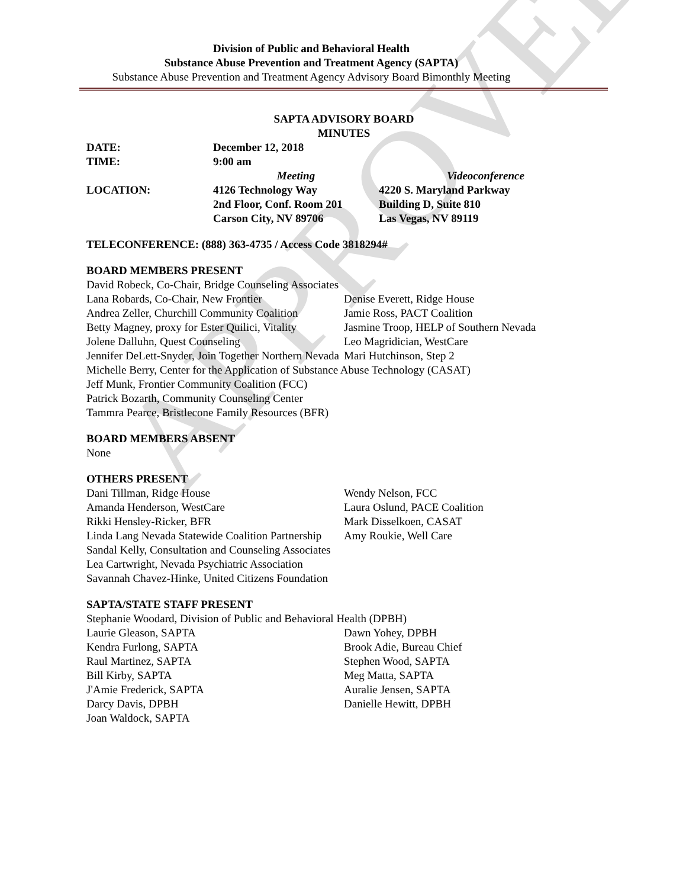APPROVED
Division of Public and Behavioral Health
Substance Abuse Prevention and Treatment Agency (SAPTA)
Substance Abuse Prevention and Treatment Agency Advisory Board Bimonthly Meeting
SAPTA ADVISORY BOARD
MINUTES
DATE: December 12, 2018
TIME: 9:00 am
Meeting Videoconference
LOCATION: 4126 Technology Way
2nd Floor, Conf. Room 201
Carson City, NV 89706 4220 S. Maryland Parkway
Building D, Suite 810
Las Vegas, NV 89119
TELECONFERENCE: (888) 363-4735 / Access Code 3818294#
BOARD MEMBERS PRESENT
David Robeck, Co-Chair, Bridge Counseling Associates
Lana Robards, Co-Chair, New Frontier
Andrea Zeller, Churchill Community Coalition
Betty Magney, proxy for Ester Quilici, Vitality
Jolene Dalluhn, Quest Counseling
Jennifer DeLett-Snyder, Join Together Northern Nevada
Denise Everett, Ridge House
Jamie Ross, PACT Coalition
Jasmine Troop, HELP of Southern Nevada
Leo Magridician, WestCare
Mari Hutchinson, Step 2
Michelle Berry, Center for the Application of Substance Abuse Technology (CASAT)
Jeff Munk, Frontier Community Coalition (FCC)
Patrick Bozarth, Community Counseling Center
Tammra Pearce, Bristlecone Family Resources (BFR)
BOARD MEMBERS ABSENT
None
OTHERS PRESENT
Dani Tillman, Ridge House
Amanda Henderson, WestCare
Rikki Hensley-Ricker, BFR
Linda Lang Nevada Statewide Coalition Partnership
Wendy Nelson, FCC
Laura Oslund, PACE Coalition
Mark Disselkoen, CASAT
Amy Roukie, Well Care
Sandal Kelly, Consultation and Counseling Associates
Lea Cartwright, Nevada Psychiatric Association
Savannah Chavez-Hinke, United Citizens Foundation
SAPTA/STATE STAFF PRESENT
Stephanie Woodard, Division of Public and Behavioral Health (DPBH)
Laurie Gleason, SAPTA
Kendra Furlong, SAPTA
Raul Martinez, SAPTA
Bill Kirby, SAPTA
J'Amie Frederick, SAPTA
Darcy Davis, DPBH
Joan Waldock, SAPTA
Dawn Yohey, DPBH
Brook Adie, Bureau Chief
Stephen Wood, SAPTA
Meg Matta, SAPTA
Auralie Jensen, SAPTA
Danielle Hewitt, DPBH